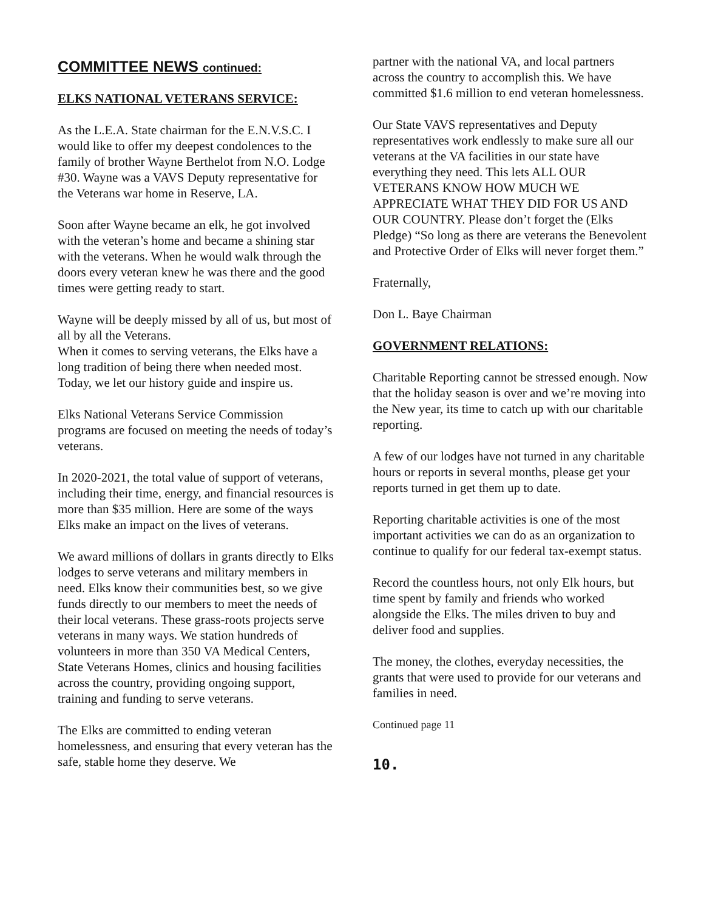COMMITTEE NEWS continued:
ELKS NATIONAL VETERANS SERVICE:
As the L.E.A. State chairman for the E.N.V.S.C. I would like to offer my deepest condolences to the family of brother Wayne Berthelot from N.O. Lodge #30. Wayne was a VAVS Deputy representative for the Veterans war home in Reserve, LA.
Soon after Wayne became an elk, he got involved with the veteran’s home and became a shining star with the veterans. When he would walk through the doors every veteran knew he was there and the good times were getting ready to start.
Wayne will be deeply missed by all of us, but most of all by all the Veterans.
When it comes to serving veterans, the Elks have a long tradition of being there when needed most. Today, we let our history guide and inspire us.
Elks National Veterans Service Commission programs are focused on meeting the needs of today’s veterans.
In 2020-2021, the total value of support of veterans, including their time, energy, and financial resources is more than $35 million. Here are some of the ways Elks make an impact on the lives of veterans.
We award millions of dollars in grants directly to Elks lodges to serve veterans and military members in need. Elks know their communities best, so we give funds directly to our members to meet the needs of their local veterans. These grass-roots projects serve veterans in many ways. We station hundreds of volunteers in more than 350 VA Medical Centers, State Veterans Homes, clinics and housing facilities across the country, providing ongoing support, training and funding to serve veterans.
The Elks are committed to ending veteran homelessness, and ensuring that every veteran has the safe, stable home they deserve. We
partner with the national VA, and local partners across the country to accomplish this. We have committed $1.6 million to end veteran homelessness.
Our State VAVS representatives and Deputy representatives work endlessly to make sure all our veterans at the VA facilities in our state have everything they need. This lets ALL OUR VETERANS KNOW HOW MUCH WE APPRECIATE WHAT THEY DID FOR US AND OUR COUNTRY. Please don’t forget the (Elks Pledge) “So long as there are veterans the Benevolent and Protective Order of Elks will never forget them.”
Fraternally,
Don L. Baye Chairman
GOVERNMENT RELATIONS:
Charitable Reporting cannot be stressed enough. Now that the holiday season is over and we’re moving into the New year, its time to catch up with our charitable reporting.
A few of our lodges have not turned in any charitable hours or reports in several months, please get your reports turned in get them up to date.
Reporting charitable activities is one of the most important activities we can do as an organization to continue to qualify for our federal tax-exempt status.
Record the countless hours, not only Elk hours, but time spent by family and friends who worked alongside the Elks. The miles driven to buy and deliver food and supplies.
The money, the clothes, everyday necessities, the grants that were used to provide for our veterans and families in need.
Continued page 11
10.